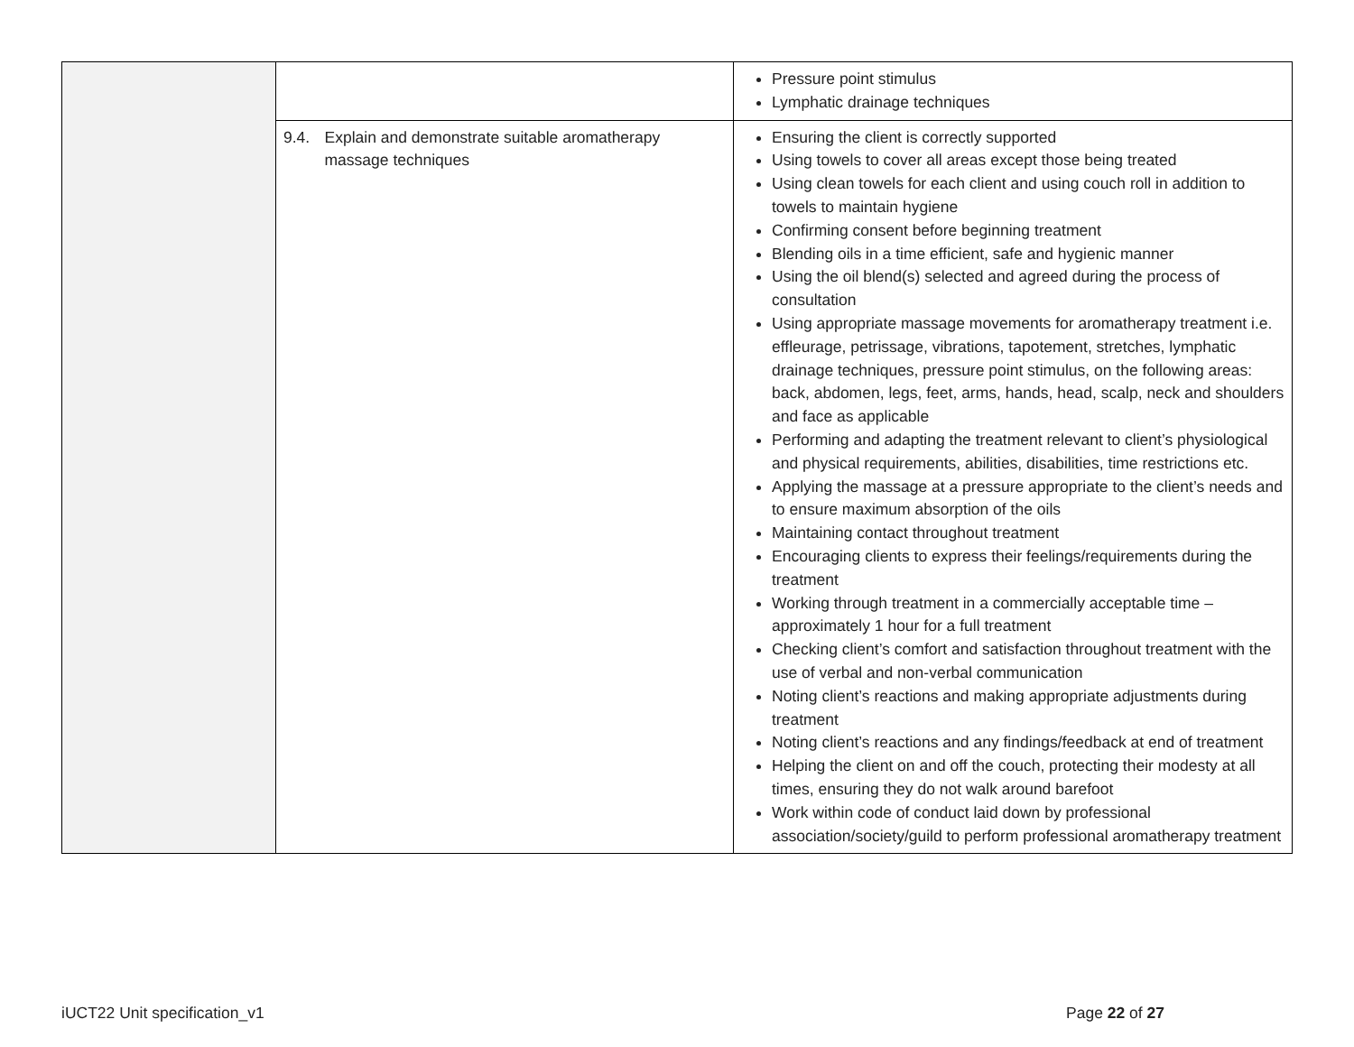| | | Pressure point stimulus Lymphatic drainage techniques |
| | 9.4. Explain and demonstrate suitable aromatherapy massage techniques | Ensuring the client is correctly supported Using towels to cover all areas except those being treated Using clean towels for each client and using couch roll in addition to towels to maintain hygiene Confirming consent before beginning treatment Blending oils in a time efficient, safe and hygienic manner Using the oil blend(s) selected and agreed during the process of consultation Using appropriate massage movements for aromatherapy treatment i.e. effleurage, petrissage, vibrations, tapotement, stretches, lymphatic drainage techniques, pressure point stimulus, on the following areas: back, abdomen, legs, feet, arms, hands, head, scalp, neck and shoulders and face as applicable Performing and adapting the treatment relevant to client’s physiological and physical requirements, abilities, disabilities, time restrictions etc. Applying the massage at a pressure appropriate to the client’s needs and to ensure maximum absorption of the oils Maintaining contact throughout treatment Encouraging clients to express their feelings/requirements during the treatment Working through treatment in a commercially acceptable time – approximately 1 hour for a full treatment Checking client’s comfort and satisfaction throughout treatment with the use of verbal and non-verbal communication Noting client’s reactions and making appropriate adjustments during treatment Noting client’s reactions and any findings/feedback at end of treatment Helping the client on and off the couch, protecting their modesty at all times, ensuring they do not walk around barefoot Work within code of conduct laid down by professional association/society/guild to perform professional aromatherapy treatment |
iUCT22 Unit specification_v1 Page 22 of 27